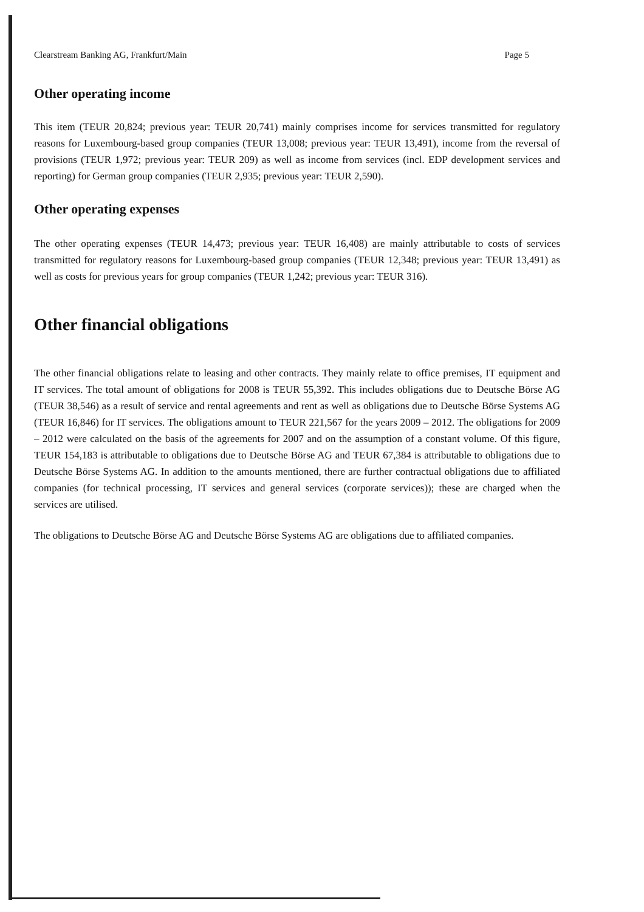Clearstream Banking AG, Frankfurt/Main Page 5
Other operating income
This item (TEUR 20,824; previous year: TEUR 20,741) mainly comprises income for services transmitted for regulatory reasons for Luxembourg-based group companies (TEUR 13,008; previous year: TEUR 13,491), income from the reversal of provisions (TEUR 1,972; previous year: TEUR 209) as well as income from services (incl. EDP development services and reporting) for German group companies (TEUR 2,935; previous year: TEUR 2,590).
Other operating expenses
The other operating expenses (TEUR 14,473; previous year: TEUR 16,408) are mainly attributable to costs of services transmitted for regulatory reasons for Luxembourg-based group companies (TEUR 12,348; previous year: TEUR 13,491) as well as costs for previous years for group companies (TEUR 1,242; previous year: TEUR 316).
Other financial obligations
The other financial obligations relate to leasing and other contracts. They mainly relate to office premises, IT equipment and IT services. The total amount of obligations for 2008 is TEUR 55,392. This includes obligations due to Deutsche Börse AG (TEUR 38,546) as a result of service and rental agreements and rent as well as obligations due to Deutsche Börse Systems AG (TEUR 16,846) for IT services. The obligations amount to TEUR 221,567 for the years 2009 – 2012. The obligations for 2009 – 2012 were calculated on the basis of the agreements for 2007 and on the assumption of a constant volume. Of this figure, TEUR 154,183 is attributable to obligations due to Deutsche Börse AG and TEUR 67,384 is attributable to obligations due to Deutsche Börse Systems AG. In addition to the amounts mentioned, there are further contractual obligations due to affiliated companies (for technical processing, IT services and general services (corporate services)); these are charged when the services are utilised.
The obligations to Deutsche Börse AG and Deutsche Börse Systems AG are obligations due to affiliated companies.